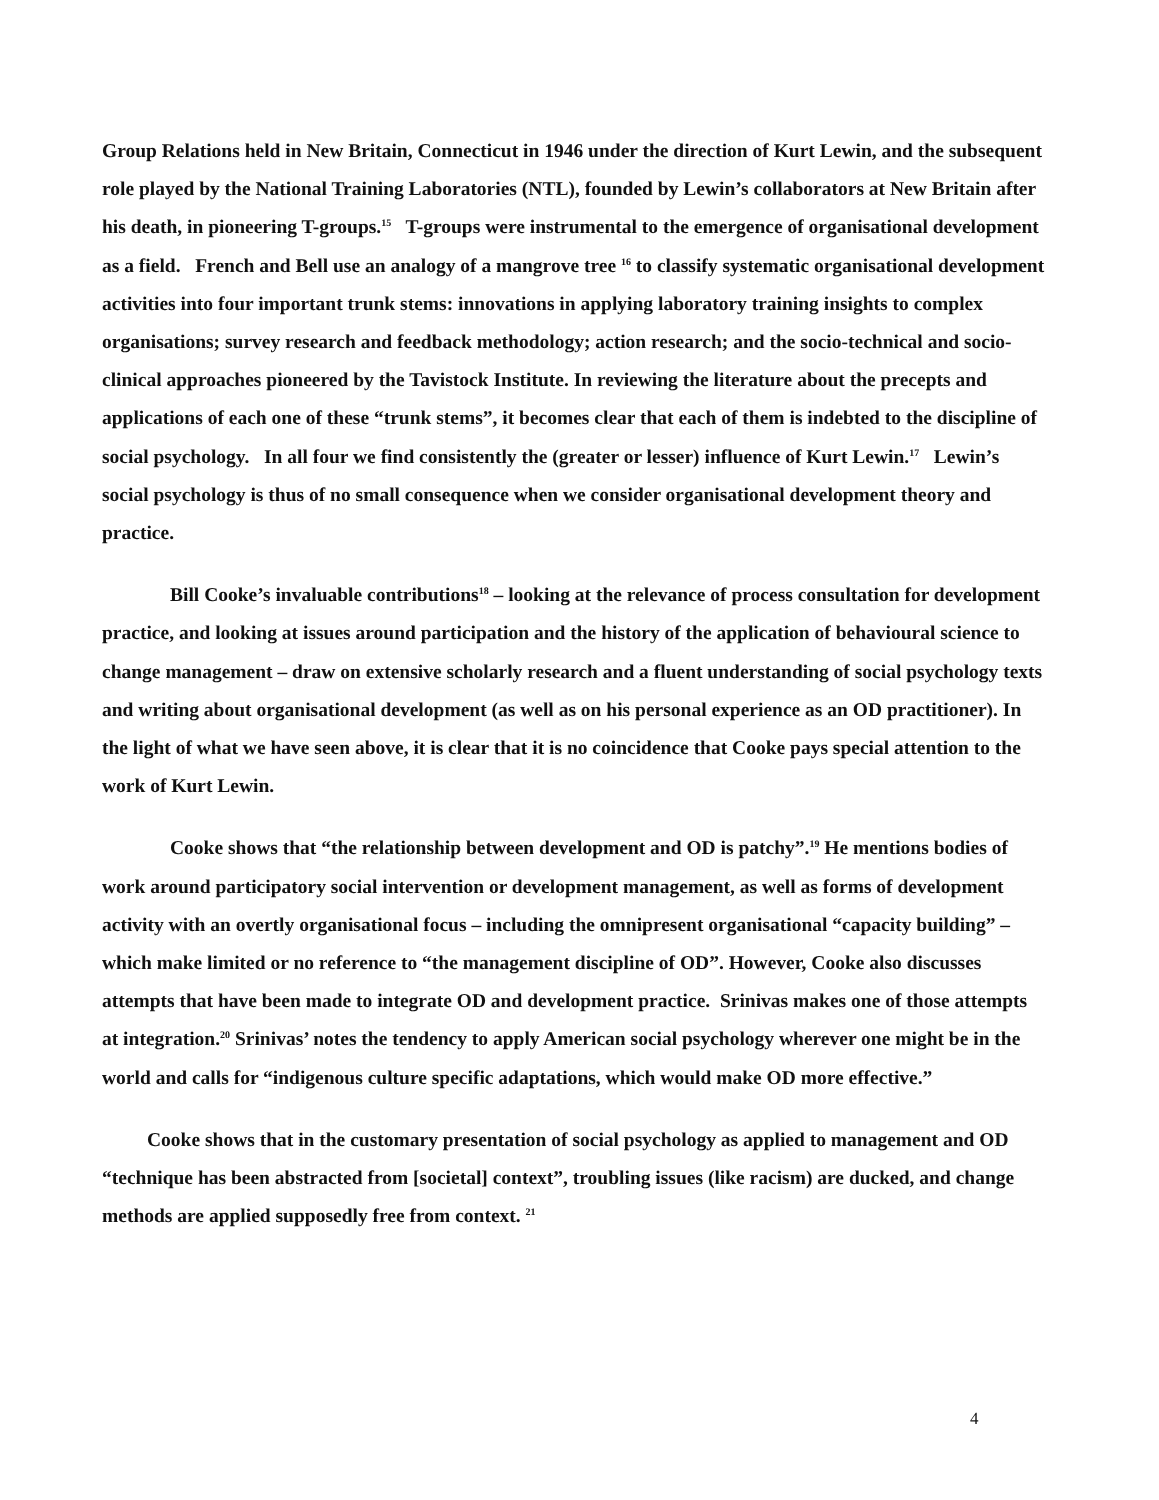Group Relations held in New Britain, Connecticut in 1946 under the direction of Kurt Lewin, and the subsequent role played by the National Training Laboratories (NTL), founded by Lewin’s collaborators at New Britain after his death, in pioneering T-groups.<sup>15</sup> T-groups were instrumental to the emergence of organisational development as a field. French and Bell use an analogy of a mangrove tree <sup>16</sup> to classify systematic organisational development activities into four important trunk stems: innovations in applying laboratory training insights to complex organisations; survey research and feedback methodology; action research; and the socio-technical and socio-clinical approaches pioneered by the Tavistock Institute. In reviewing the literature about the precepts and applications of each one of these “trunk stems”, it becomes clear that each of them is indebted to the discipline of social psychology. In all four we find consistently the (greater or lesser) influence of Kurt Lewin.<sup>17</sup> Lewin’s social psychology is thus of no small consequence when we consider organisational development theory and practice.
Bill Cooke’s invaluable contributions<sup>18</sup> – looking at the relevance of process consultation for development practice, and looking at issues around participation and the history of the application of behavioural science to change management – draw on extensive scholarly research and a fluent understanding of social psychology texts and writing about organisational development (as well as on his personal experience as an OD practitioner). In the light of what we have seen above, it is clear that it is no coincidence that Cooke pays special attention to the work of Kurt Lewin.
Cooke shows that “the relationship between development and OD is patchy”.<sup>19</sup> He mentions bodies of work around participatory social intervention or development management, as well as forms of development activity with an overtly organisational focus – including the omnipresent organisational “capacity building” – which make limited or no reference to “the management discipline of OD”. However, Cooke also discusses attempts that have been made to integrate OD and development practice. Srinivas makes one of those attempts at integration.<sup>20</sup> Srinivas’ notes the tendency to apply American social psychology wherever one might be in the world and calls for “indigenous culture specific adaptations, which would make OD more effective.”
Cooke shows that in the customary presentation of social psychology as applied to management and OD “technique has been abstracted from [societal] context”, troubling issues (like racism) are ducked, and change methods are applied supposedly free from context. <sup>21</sup>
4